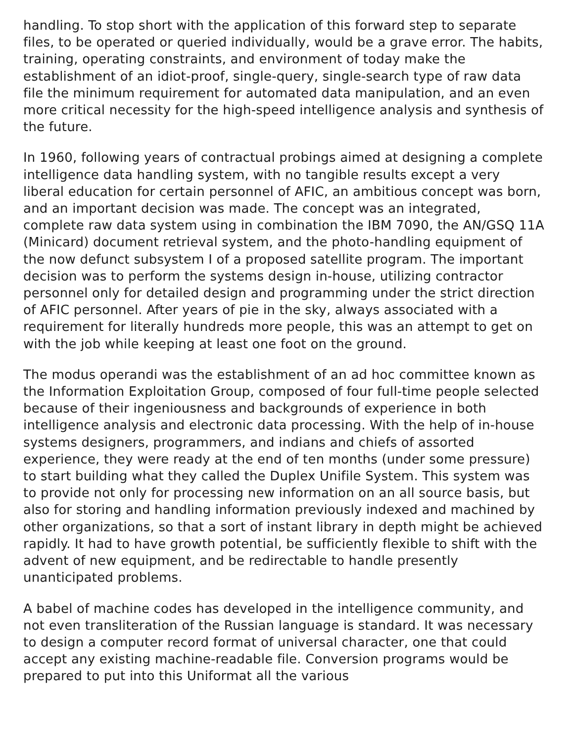handling. To stop short with the application of this forward step to separate files, to be operated or queried individually, would be a grave error. The habits, training, operating constraints, and environment of today make the establishment of an idiot-proof, single-query, single-search type of raw data file the minimum requirement for automated data manipulation, and an even more critical necessity for the high-speed intelligence analysis and synthesis of the future.
In 1960, following years of contractual probings aimed at designing a complete intelligence data handling system, with no tangible results except a very liberal education for certain personnel of AFIC, an ambitious concept was born, and an important decision was made. The concept was an integrated, complete raw data system using in combination the IBM 7090, the AN/GSQ 11A (Minicard) document retrieval system, and the photo-handling equipment of the now defunct subsystem I of a proposed satellite program. The important decision was to perform the systems design in-house, utilizing contractor personnel only for detailed design and programming under the strict direction of AFIC personnel. After years of pie in the sky, always associated with a requirement for literally hundreds more people, this was an attempt to get on with the job while keeping at least one foot on the ground.
The modus operandi was the establishment of an ad hoc committee known as the Information Exploitation Group, composed of four full-time people selected because of their ingeniousness and backgrounds of experience in both intelligence analysis and electronic data processing. With the help of in-house systems designers, programmers, and indians and chiefs of assorted experience, they were ready at the end of ten months (under some pressure) to start building what they called the Duplex Unifile System. This system was to provide not only for processing new information on an all source basis, but also for storing and handling information previously indexed and machined by other organizations, so that a sort of instant library in depth might be achieved rapidly. It had to have growth potential, be sufficiently flexible to shift with the advent of new equipment, and be redirectable to handle presently unanticipated problems.
A babel of machine codes has developed in the intelligence community, and not even transliteration of the Russian language is standard. It was necessary to design a computer record format of universal character, one that could accept any existing machine-readable file. Conversion programs would be prepared to put into this Uniformat all the various